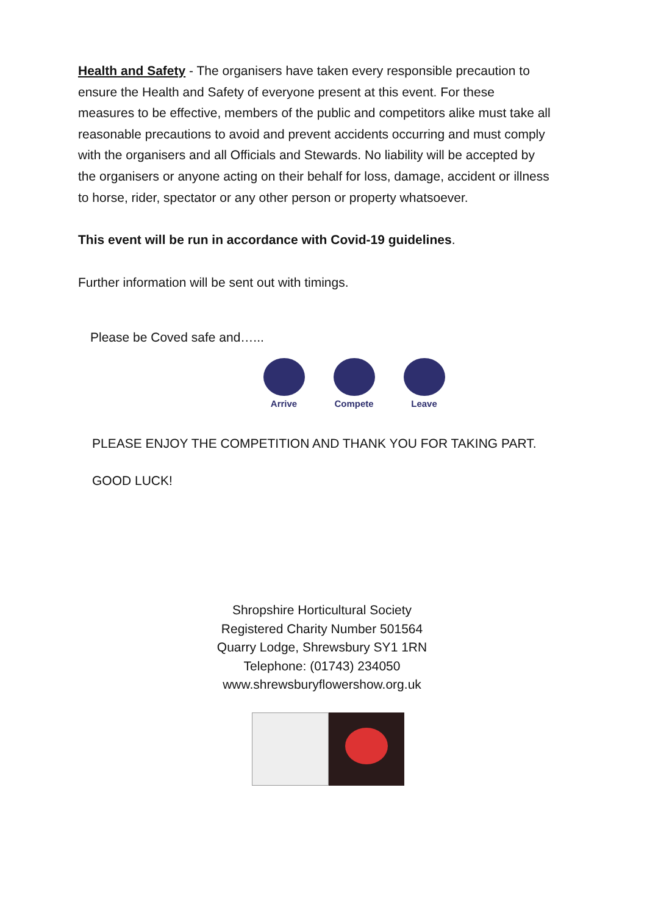Health and Safety - The organisers have taken every responsible precaution to ensure the Health and Safety of everyone present at this event. For these measures to be effective, members of the public and competitors alike must take all reasonable precautions to avoid and prevent accidents occurring and must comply with the organisers and all Officials and Stewards. No liability will be accepted by the organisers or anyone acting on their behalf for loss, damage, accident or illness to horse, rider, spectator or any other person or property whatsoever.
This event will be run in accordance with Covid-19 guidelines.
Further information will be sent out with timings.
Please be Coved safe and…...
Arrive Compete Leave
PLEASE ENJOY THE COMPETITION AND THANK YOU FOR TAKING PART.
GOOD LUCK!
Shropshire Horticultural Society
Registered Charity Number 501564
Quarry Lodge, Shrewsbury SY1 1RN
Telephone: (01743) 234050
www.shrewsburyflowershow.org.uk